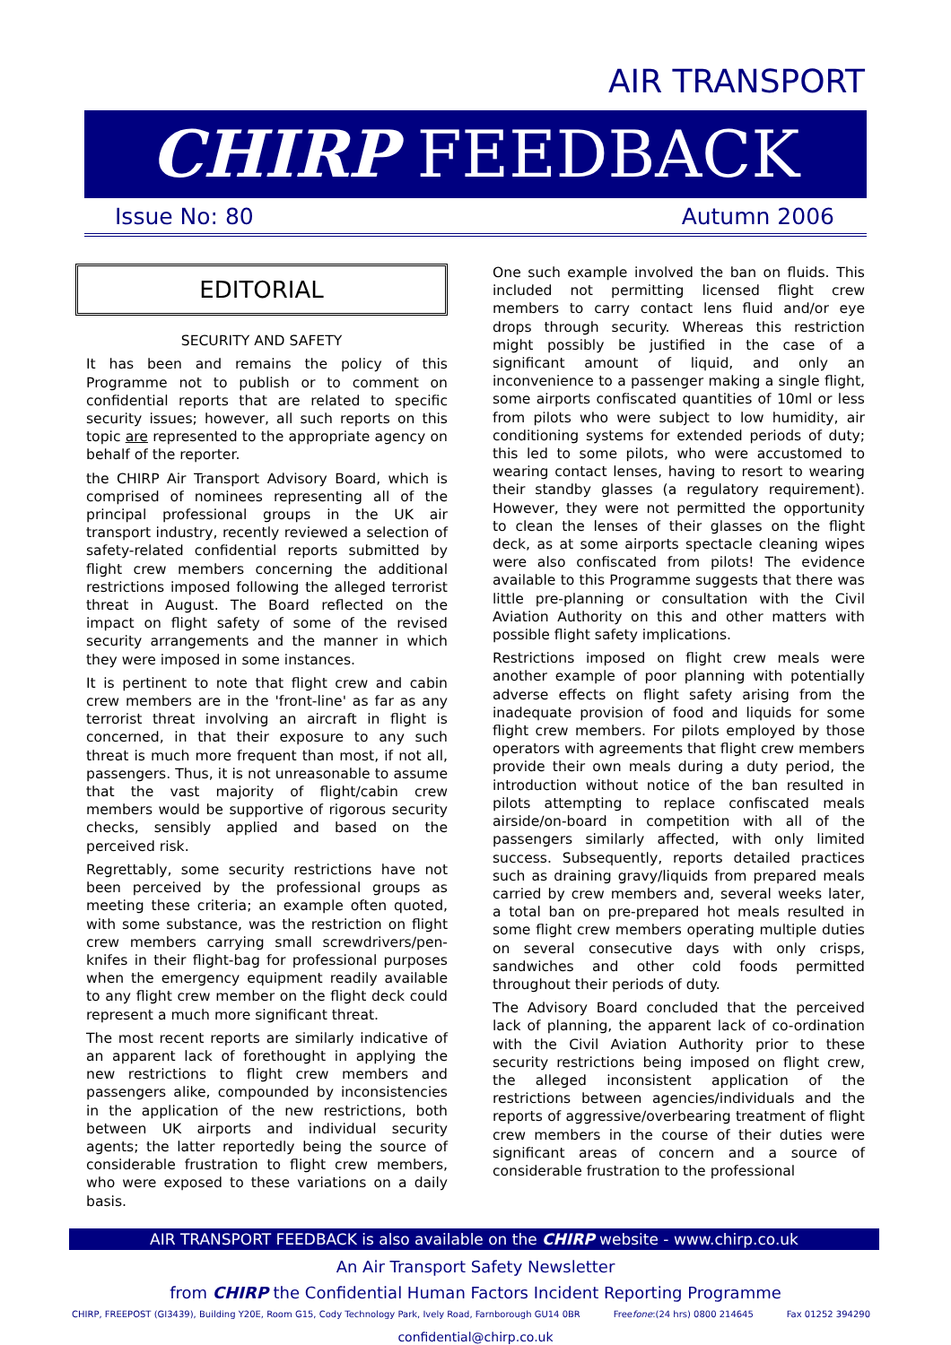AIR TRANSPORT
CHIRP FEEDBACK
Issue No: 80 Autumn 2006
EDITORIAL
SECURITY AND SAFETY
It has been and remains the policy of this Programme not to publish or to comment on confidential reports that are related to specific security issues; however, all such reports on this topic are represented to the appropriate agency on behalf of the reporter.
the CHIRP Air Transport Advisory Board, which is comprised of nominees representing all of the principal professional groups in the UK air transport industry, recently reviewed a selection of safety-related confidential reports submitted by flight crew members concerning the additional restrictions imposed following the alleged terrorist threat in August. The Board reflected on the impact on flight safety of some of the revised security arrangements and the manner in which they were imposed in some instances.
It is pertinent to note that flight crew and cabin crew members are in the 'front-line' as far as any terrorist threat involving an aircraft in flight is concerned, in that their exposure to any such threat is much more frequent than most, if not all, passengers. Thus, it is not unreasonable to assume that the vast majority of flight/cabin crew members would be supportive of rigorous security checks, sensibly applied and based on the perceived risk.
Regrettably, some security restrictions have not been perceived by the professional groups as meeting these criteria; an example often quoted, with some substance, was the restriction on flight crew members carrying small screwdrivers/pen-knifes in their flight-bag for professional purposes when the emergency equipment readily available to any flight crew member on the flight deck could represent a much more significant threat.
The most recent reports are similarly indicative of an apparent lack of forethought in applying the new restrictions to flight crew members and passengers alike, compounded by inconsistencies in the application of the new restrictions, both between UK airports and individual security agents; the latter reportedly being the source of considerable frustration to flight crew members, who were exposed to these variations on a daily basis.
One such example involved the ban on fluids. This included not permitting licensed flight crew members to carry contact lens fluid and/or eye drops through security. Whereas this restriction might possibly be justified in the case of a significant amount of liquid, and only an inconvenience to a passenger making a single flight, some airports confiscated quantities of 10ml or less from pilots who were subject to low humidity, air conditioning systems for extended periods of duty; this led to some pilots, who were accustomed to wearing contact lenses, having to resort to wearing their standby glasses (a regulatory requirement). However, they were not permitted the opportunity to clean the lenses of their glasses on the flight deck, as at some airports spectacle cleaning wipes were also confiscated from pilots! The evidence available to this Programme suggests that there was little pre-planning or consultation with the Civil Aviation Authority on this and other matters with possible flight safety implications.
Restrictions imposed on flight crew meals were another example of poor planning with potentially adverse effects on flight safety arising from the inadequate provision of food and liquids for some flight crew members. For pilots employed by those operators with agreements that flight crew members provide their own meals during a duty period, the introduction without notice of the ban resulted in pilots attempting to replace confiscated meals airside/on-board in competition with all of the passengers similarly affected, with only limited success. Subsequently, reports detailed practices such as draining gravy/liquids from prepared meals carried by crew members and, several weeks later, a total ban on pre-prepared hot meals resulted in some flight crew members operating multiple duties on several consecutive days with only crisps, sandwiches and other cold foods permitted throughout their periods of duty.
The Advisory Board concluded that the perceived lack of planning, the apparent lack of co-ordination with the Civil Aviation Authority prior to these security restrictions being imposed on flight crew, the alleged inconsistent application of the restrictions between agencies/individuals and the reports of aggressive/overbearing treatment of flight crew members in the course of their duties were significant areas of concern and a source of considerable frustration to the professional
AIR TRANSPORT FEEDBACK is also available on the CHIRP website - www.chirp.co.uk
An Air Transport Safety Newsletter
from CHIRP the Confidential Human Factors Incident Reporting Programme
CHIRP, FREEPOST (GI3439), Building Y20E, Room G15, Cody Technology Park, Ively Road, Farnborough GU14 0BR Freefone:(24 hrs) 0800 214645 Fax 01252 394290
confidential@chirp.co.uk